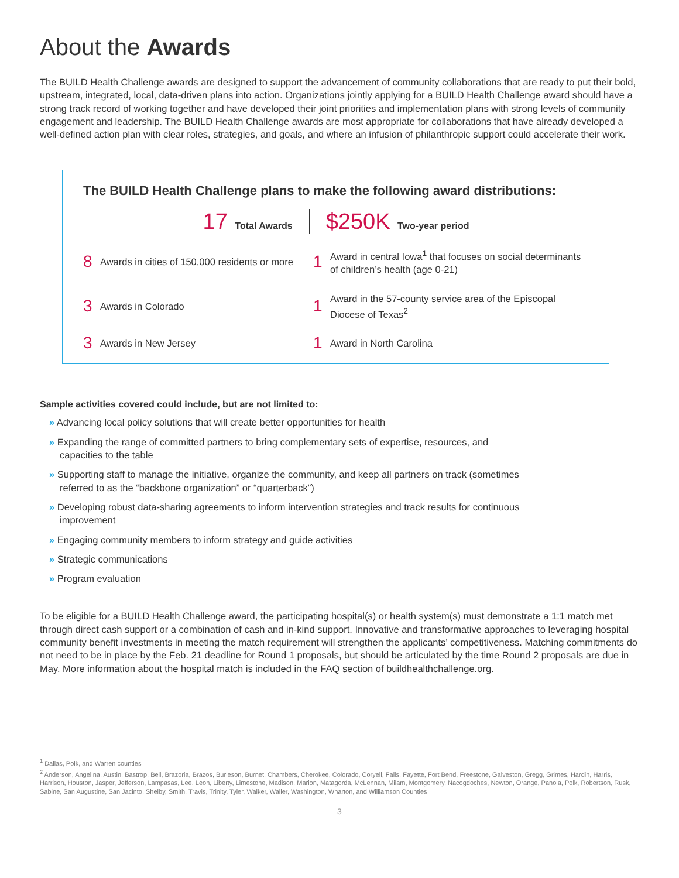About the Awards
The BUILD Health Challenge awards are designed to support the advancement of community collaborations that are ready to put their bold, upstream, integrated, local, data-driven plans into action. Organizations jointly applying for a BUILD Health Challenge award should have a strong track record of working together and have developed their joint priorities and implementation plans with strong levels of community engagement and leadership. The BUILD Health Challenge awards are most appropriate for collaborations that have already developed a well-defined action plan with clear roles, strategies, and goals, and where an infusion of philanthropic support could accelerate their work.
The BUILD Health Challenge plans to make the following award distributions:
17 Total Awards
$250K Two-year period
8 Awards in cities of 150,000 residents or more
1 Award in central Iowa<sup>1</sup> that focuses on social determinants of children’s health (age 0-21)
3 Awards in Colorado
1 Award in the 57-county service area of the Episcopal Diocese of Texas<sup>2</sup>
3 Awards in New Jersey
1 Award in North Carolina
Sample activities covered could include, but are not limited to:
» Advancing local policy solutions that will create better opportunities for health
» Expanding the range of committed partners to bring complementary sets of expertise, resources, and capacities to the table
» Supporting staff to manage the initiative, organize the community, and keep all partners on track (sometimes referred to as the “backbone organization” or “quarterback”)
» Developing robust data-sharing agreements to inform intervention strategies and track results for continuous improvement
» Engaging community members to inform strategy and guide activities
» Strategic communications
» Program evaluation
To be eligible for a BUILD Health Challenge award, the participating hospital(s) or health system(s) must demonstrate a 1:1 match met through direct cash support or a combination of cash and in-kind support. Innovative and transformative approaches to leveraging hospital community benefit investments in meeting the match requirement will strengthen the applicants’ competitiveness. Matching commitments do not need to be in place by the Feb. 21 deadline for Round 1 proposals, but should be articulated by the time Round 2 proposals are due in May. More information about the hospital match is included in the FAQ section of buildhealthchallenge.org.
<sup>1</sup> Dallas, Polk, and Warren counties
<sup>2</sup> Anderson, Angelina, Austin, Bastrop, Bell, Brazoria, Brazos, Burleson, Burnet, Chambers, Cherokee, Colorado, Coryell, Falls, Fayette, Fort Bend, Freestone, Galveston, Gregg, Grimes, Hardin, Harris, Harrison, Houston, Jasper, Jefferson, Lampasas, Lee, Leon, Liberty, Limestone, Madison, Marion, Matagorda, McLennan, Milam, Montgomery, Nacogdoches, Newton, Orange, Panola, Polk, Robertson, Rusk, Sabine, San Augustine, San Jacinto, Shelby, Smith, Travis, Trinity, Tyler, Walker, Waller, Washington, Wharton, and Williamson Counties
3